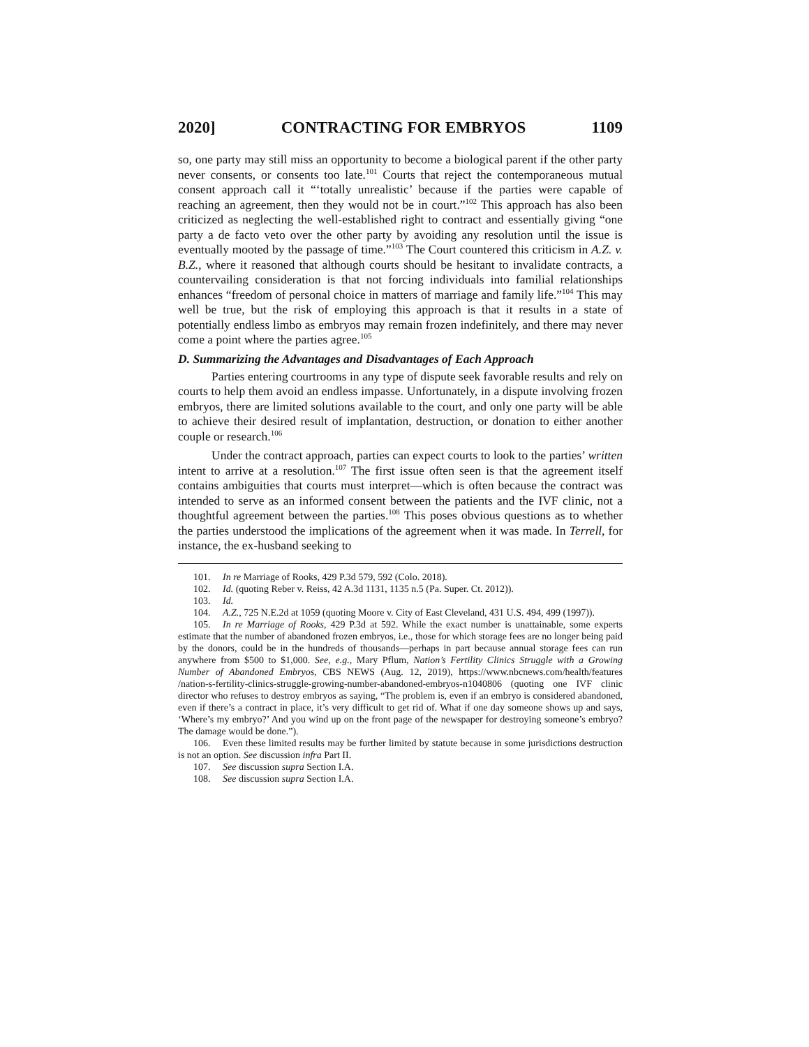2020] CONTRACTING FOR EMBRYOS 1109
so, one party may still miss an opportunity to become a biological parent if the other party never consents, or consents too late.<sup>101</sup> Courts that reject the contemporaneous mutual consent approach call it “‘totally unrealistic’ because if the parties were capable of reaching an agreement, then they would not be in court.”<sup>102</sup> This approach has also been criticized as neglecting the well-established right to contract and essentially giving “one party a de facto veto over the other party by avoiding any resolution until the issue is eventually mooted by the passage of time.”<sup>103</sup> The Court countered this criticism in A.Z. v. B.Z., where it reasoned that although courts should be hesitant to invalidate contracts, a countervailing consideration is that not forcing individuals into familial relationships enhances “freedom of personal choice in matters of marriage and family life.”<sup>104</sup> This may well be true, but the risk of employing this approach is that it results in a state of potentially endless limbo as embryos may remain frozen indefinitely, and there may never come a point where the parties agree.<sup>105</sup>
D. Summarizing the Advantages and Disadvantages of Each Approach
Parties entering courtrooms in any type of dispute seek favorable results and rely on courts to help them avoid an endless impasse. Unfortunately, in a dispute involving frozen embryos, there are limited solutions available to the court, and only one party will be able to achieve their desired result of implantation, destruction, or donation to either another couple or research.<sup>106</sup>
Under the contract approach, parties can expect courts to look to the parties’ written intent to arrive at a resolution.<sup>107</sup> The first issue often seen is that the agreement itself contains ambiguities that courts must interpret—which is often because the contract was intended to serve as an informed consent between the patients and the IVF clinic, not a thoughtful agreement between the parties.<sup>108</sup> This poses obvious questions as to whether the parties understood the implications of the agreement when it was made. In Terrell, for instance, the ex-husband seeking to
101. In re Marriage of Rooks, 429 P.3d 579, 592 (Colo. 2018).
102. Id. (quoting Reber v. Reiss, 42 A.3d 1131, 1135 n.5 (Pa. Super. Ct. 2012)).
103. Id.
104. A.Z., 725 N.E.2d at 1059 (quoting Moore v. City of East Cleveland, 431 U.S. 494, 499 (1997)).
105. In re Marriage of Rooks, 429 P.3d at 592. While the exact number is unattainable, some experts estimate that the number of abandoned frozen embryos, i.e., those for which storage fees are no longer being paid by the donors, could be in the hundreds of thousands—perhaps in part because annual storage fees can run anywhere from $500 to $1,000. See, e.g., Mary Pflum, Nation’s Fertility Clinics Struggle with a Growing Number of Abandoned Embryos, CBS NEWS (Aug. 12, 2019), https://www.nbcnews.com/health/features /nation-s-fertility-clinics-struggle-growing-number-abandoned-embryos-n1040806 (quoting one IVF clinic director who refuses to destroy embryos as saying, “The problem is, even if an embryo is considered abandoned, even if there’s a contract in place, it’s very difficult to get rid of. What if one day someone shows up and says, ‘Where’s my embryo?’ And you wind up on the front page of the newspaper for destroying someone’s embryo? The damage would be done.”).
106. Even these limited results may be further limited by statute because in some jurisdictions destruction is not an option. See discussion infra Part II.
107. See discussion supra Section I.A.
108. See discussion supra Section I.A.